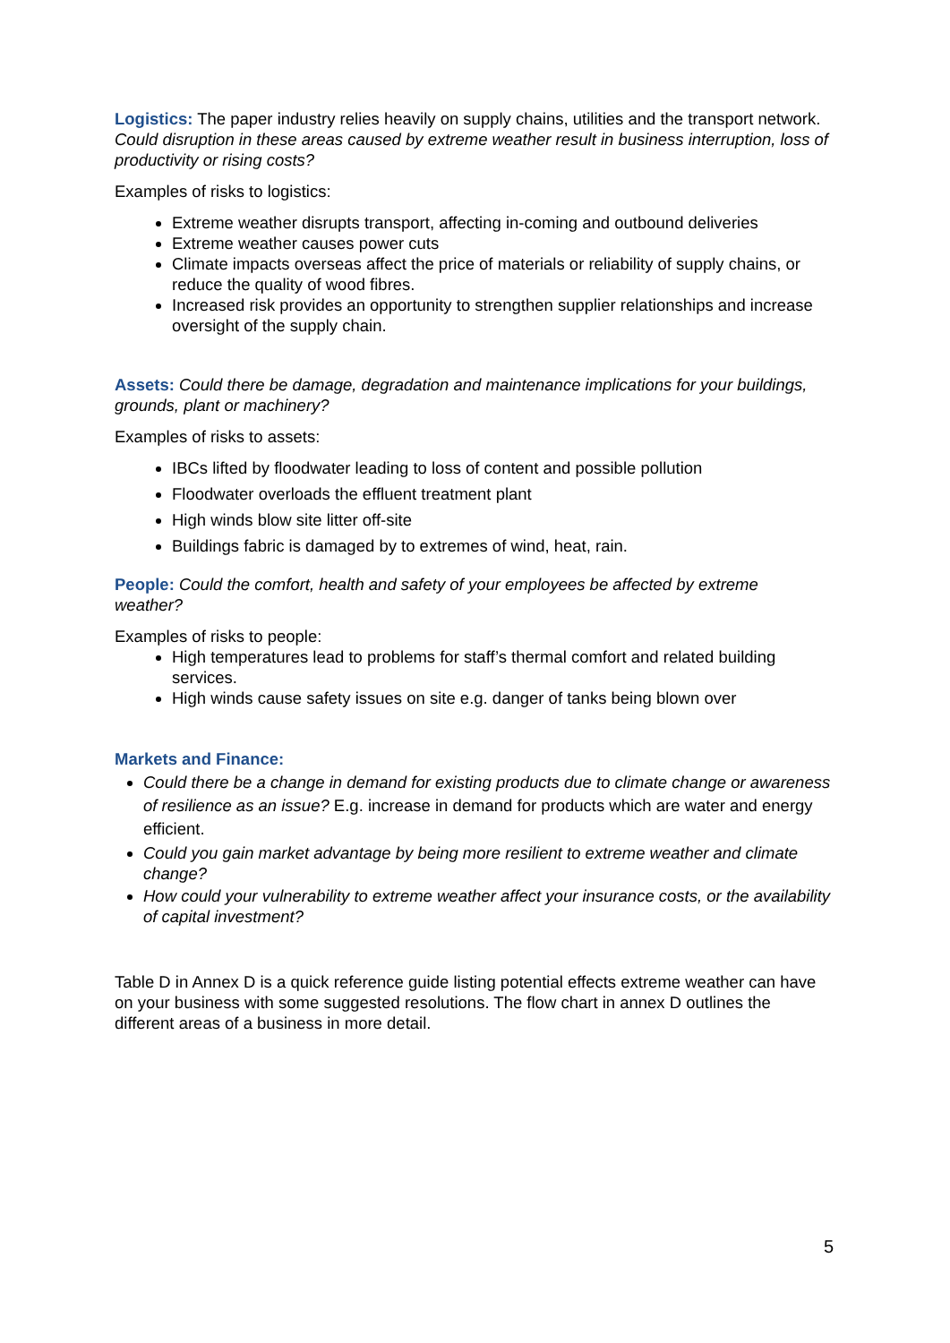Logistics: The paper industry relies heavily on supply chains, utilities and the transport network. Could disruption in these areas caused by extreme weather result in business interruption, loss of productivity or rising costs?
Examples of risks to logistics:
Extreme weather disrupts transport, affecting in-coming and outbound deliveries
Extreme weather causes power cuts
Climate impacts overseas affect the price of materials or reliability of supply chains, or reduce the quality of wood fibres.
Increased risk provides an opportunity to strengthen supplier relationships and increase oversight of the supply chain.
Assets: Could there be damage, degradation and maintenance implications for your buildings, grounds, plant or machinery?
Examples of risks to assets:
IBCs lifted by floodwater leading to loss of content and possible pollution
Floodwater overloads the effluent treatment plant
High winds blow site litter off-site
Buildings fabric is damaged by to extremes of wind, heat, rain.
People: Could the comfort, health and safety of your employees be affected by extreme weather?
Examples of risks to people:
High temperatures lead to problems for staff’s thermal comfort and related building services.
High winds cause safety issues on site e.g. danger of tanks being blown over
Markets and Finance:
Could there be a change in demand for existing products due to climate change or awareness of resilience as an issue? E.g. increase in demand for products which are water and energy efficient.
Could you gain market advantage by being more resilient to extreme weather and climate change?
How could your vulnerability to extreme weather affect your insurance costs, or the availability of capital investment?
Table D in Annex D is a quick reference guide listing potential effects extreme weather can have on your business with some suggested resolutions. The flow chart in annex D outlines the different areas of a business in more detail.
5